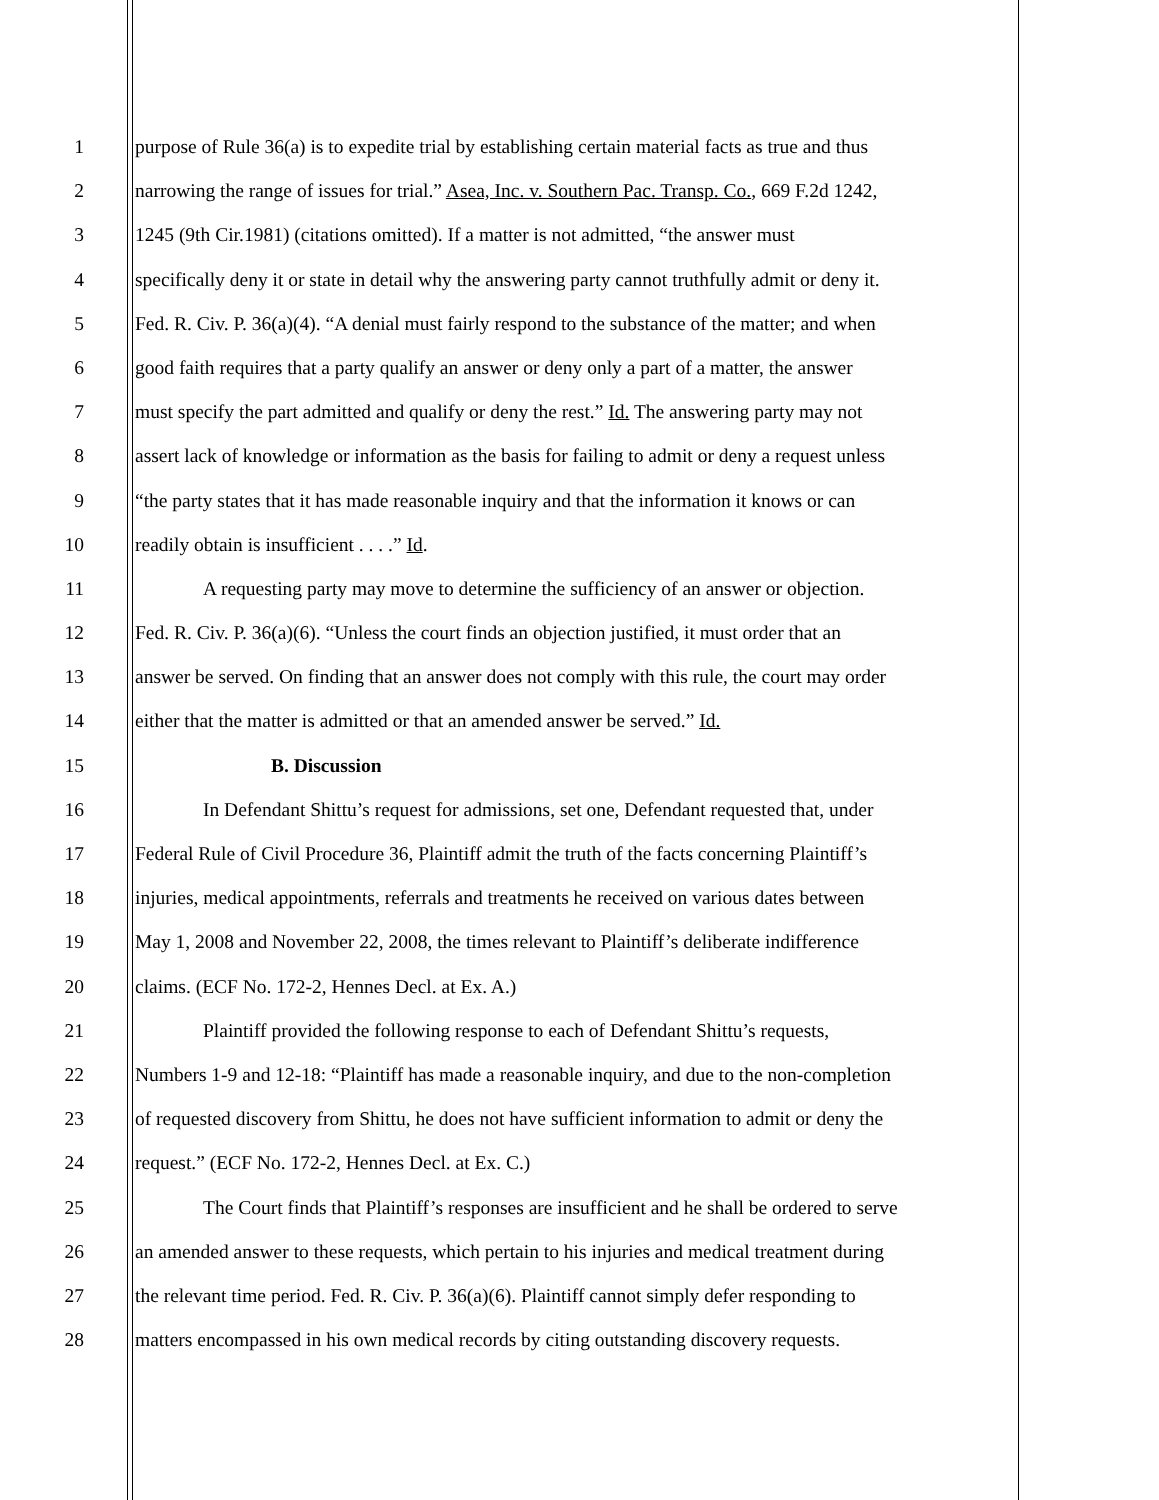1 purpose of Rule 36(a) is to expedite trial by establishing certain material facts as true and thus
2 narrowing the range of issues for trial.” Asea, Inc. v. Southern Pac. Transp. Co., 669 F.2d 1242,
3 1245 (9th Cir.1981) (citations omitted). If a matter is not admitted, “the answer must
4 specifically deny it or state in detail why the answering party cannot truthfully admit or deny it.
5 Fed. R. Civ. P. 36(a)(4). “A denial must fairly respond to the substance of the matter; and when
6 good faith requires that a party qualify an answer or deny only a part of a matter, the answer
7 must specify the part admitted and qualify or deny the rest.” Id. The answering party may not
8 assert lack of knowledge or information as the basis for failing to admit or deny a request unless
9 “the party states that it has made reasonable inquiry and that the information it knows or can
10 readily obtain is insufficient . . . .” Id.
11 A requesting party may move to determine the sufficiency of an answer or objection.
12 Fed. R. Civ. P. 36(a)(6). “Unless the court finds an objection justified, it must order that an
13 answer be served. On finding that an answer does not comply with this rule, the court may order
14 either that the matter is admitted or that an amended answer be served.” Id.
15 B. Discussion
16 In Defendant Shittu’s request for admissions, set one, Defendant requested that, under
17 Federal Rule of Civil Procedure 36, Plaintiff admit the truth of the facts concerning Plaintiff’s
18 injuries, medical appointments, referrals and treatments he received on various dates between
19 May 1, 2008 and November 22, 2008, the times relevant to Plaintiff’s deliberate indifference
20 claims. (ECF No. 172-2, Hennes Decl. at Ex. A.)
21 Plaintiff provided the following response to each of Defendant Shittu’s requests,
22 Numbers 1-9 and 12-18: “Plaintiff has made a reasonable inquiry, and due to the non-completion
23 of requested discovery from Shittu, he does not have sufficient information to admit or deny the
24 request.” (ECF No. 172-2, Hennes Decl. at Ex. C.)
25 The Court finds that Plaintiff’s responses are insufficient and he shall be ordered to serve
26 an amended answer to these requests, which pertain to his injuries and medical treatment during
27 the relevant time period. Fed. R. Civ. P. 36(a)(6). Plaintiff cannot simply defer responding to
28 matters encompassed in his own medical records by citing outstanding discovery requests.